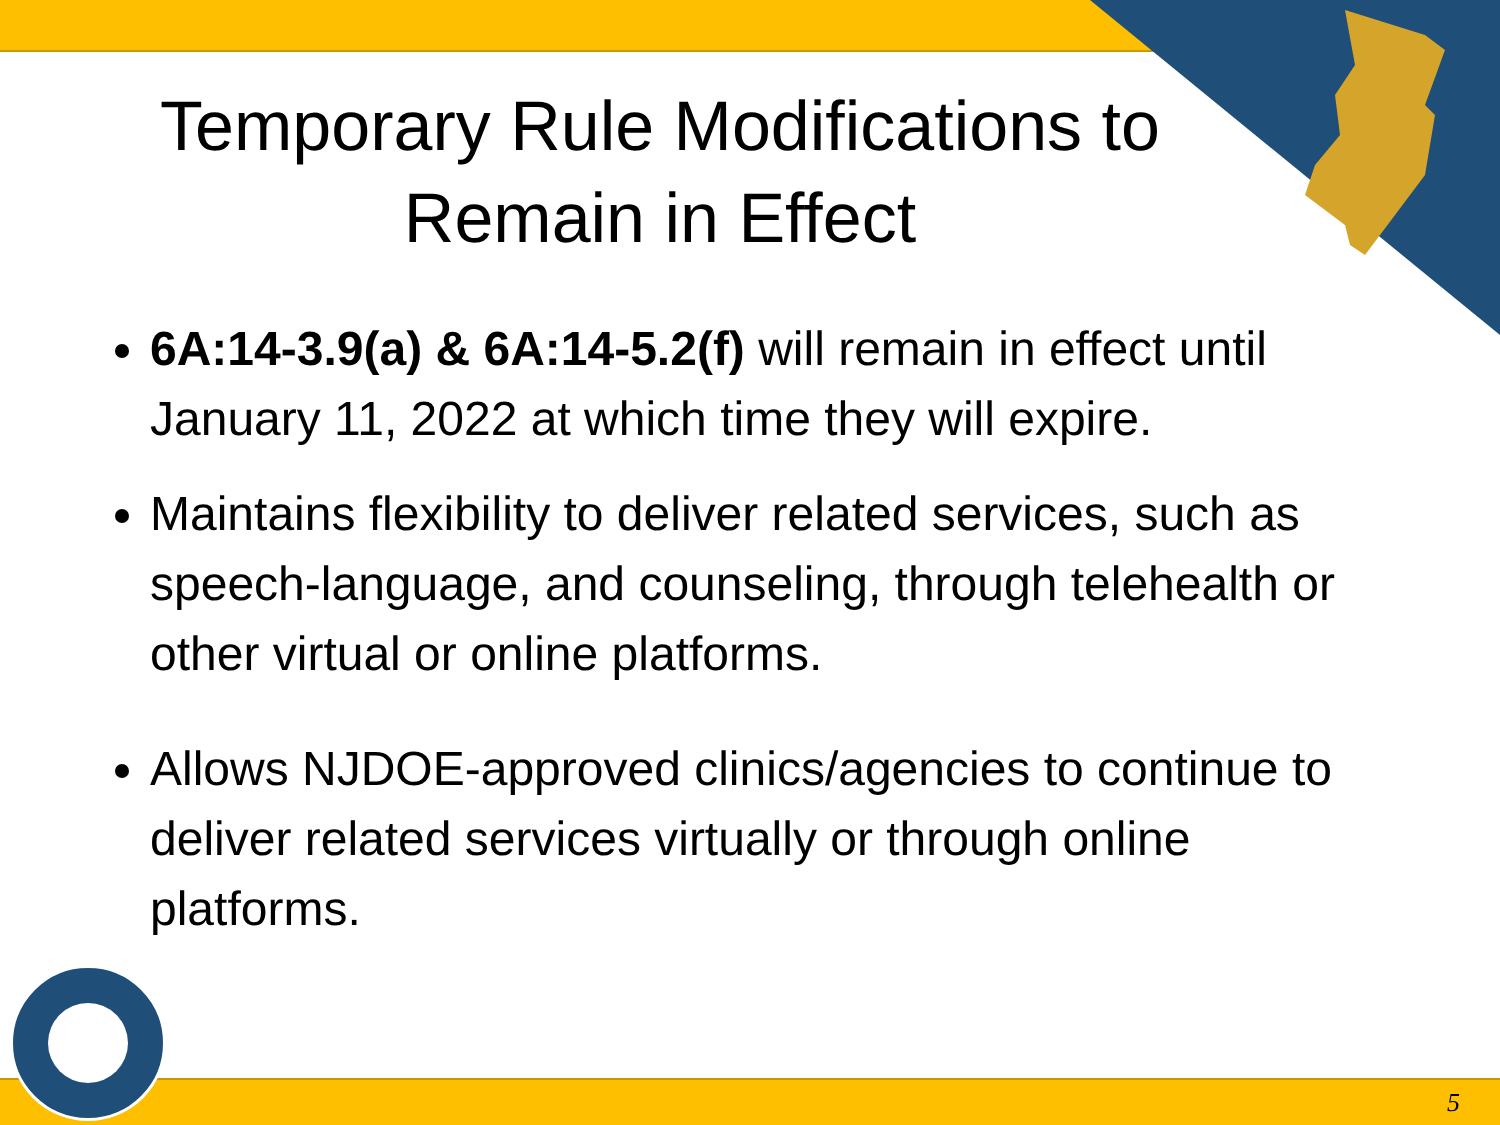Temporary Rule Modifications to
Remain in Effect
6A:14-3.9(a) & 6A:14-5.2(f) will remain in effect until January 11, 2022 at which time they will expire.
Maintains flexibility to deliver related services, such as speech-language, and counseling, through telehealth or other virtual or online platforms.
Allows NJDOE-approved clinics/agencies to continue to deliver related services virtually or through online platforms.
5